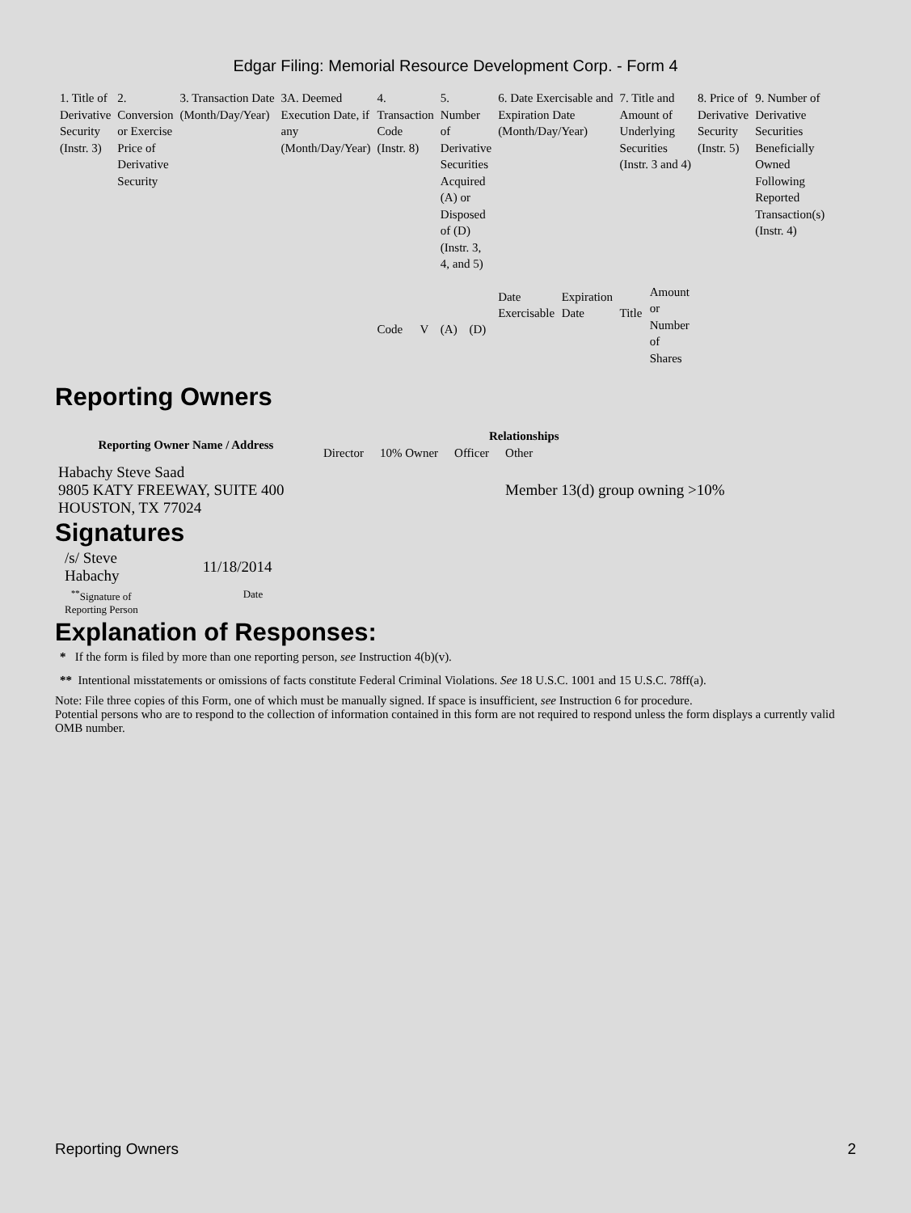Edgar Filing: Memorial Resource Development Corp. - Form 4
| 1. Title of Derivative Security (Instr. 3) | 2. Conversion or Exercise Price of Derivative Security | 3. Transaction Date (Month/Day/Year) | 3A. Deemed Execution Date, if any (Month/Day/Year) | 4. Transaction Code (Instr. 8) | | 5. Number of Derivative Securities Acquired (A) or Disposed of (D) (Instr. 3, 4, and 5) | | 6. Date Exercisable and Expiration Date (Month/Day/Year) | | 7. Title and Amount of Underlying Securities (Instr. 3 and 4) | | 8. Price of Derivative Security (Instr. 5) | 9. Number of Derivative Securities Beneficially Owned Following Reported Transaction(s) (Instr. 4) |
| | | | | Code | V | (A) | (D) | Date Exercisable | Expiration Date | Title | Amount or Number of Shares | | |
Reporting Owners
| Reporting Owner Name / Address | Relationships | | | |
| --- | --- | --- | --- | --- |
| | Director | 10% Owner | Officer | Other |
| Habachy Steve Saad 9805 KATY FREEWAY, SUITE 400 HOUSTON, TX 77024 | | | | Member 13(d) group owning >10% |
Signatures
| /s/ Steve Habachy | 11/18/2014 |
| <sup>**</sup> Signature of Reporting Person | Date |
Explanation of Responses:
* If the form is filed by more than one reporting person, see Instruction 4(b)(v).
** Intentional misstatements or omissions of facts constitute Federal Criminal Violations. See 18 U.S.C. 1001 and 15 U.S.C. 78ff(a).
Note: File three copies of this Form, one of which must be manually signed. If space is insufficient, see Instruction 6 for procedure.
Potential persons who are to respond to the collection of information contained in this form are not required to respond unless the form displays a currently valid OMB number.
Reporting Owners 2